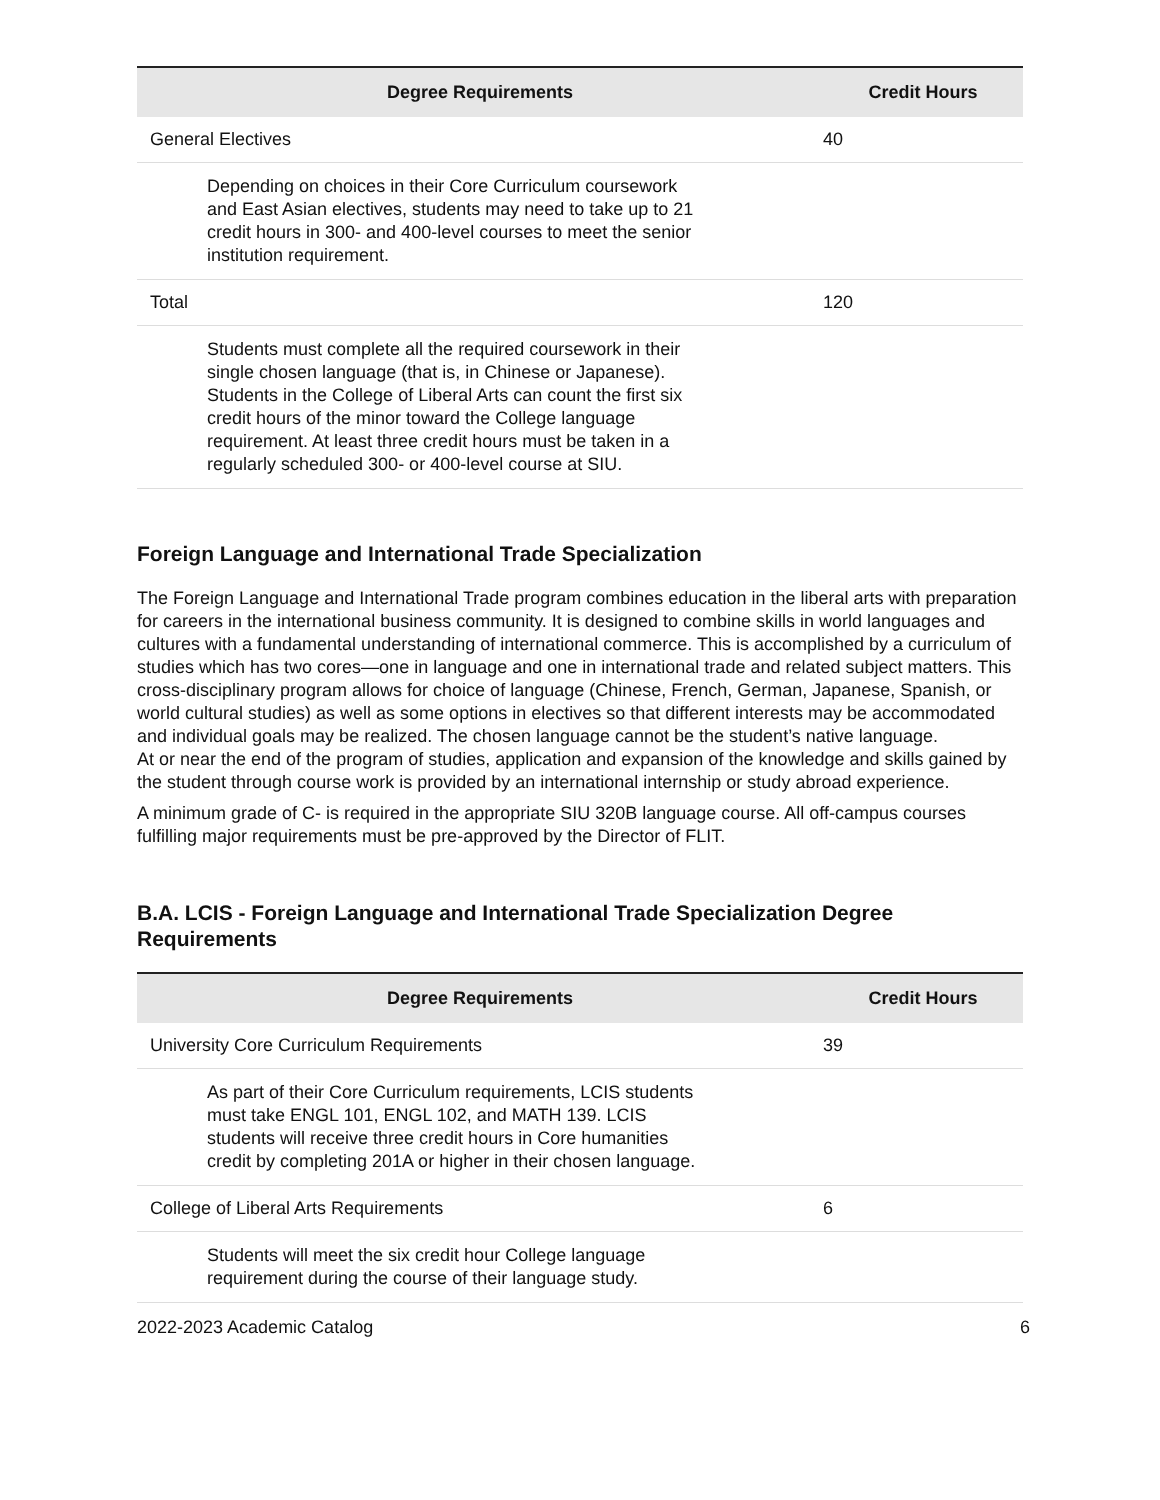| Degree Requirements | Credit Hours |
| --- | --- |
| General Electives | 40 |
| Depending on choices in their Core Curriculum coursework and East Asian electives, students may need to take up to 21 credit hours in 300- and 400-level courses to meet the senior institution requirement. | |
| Total | 120 |
| Students must complete all the required coursework in their single chosen language (that is, in Chinese or Japanese). Students in the College of Liberal Arts can count the first six credit hours of the minor toward the College language requirement. At least three credit hours must be taken in a regularly scheduled 300- or 400-level course at SIU. | |
Foreign Language and International Trade Specialization
The Foreign Language and International Trade program combines education in the liberal arts with preparation for careers in the international business community. It is designed to combine skills in world languages and cultures with a fundamental understanding of international commerce. This is accomplished by a curriculum of studies which has two cores—one in language and one in international trade and related subject matters. This cross-disciplinary program allows for choice of language (Chinese, French, German, Japanese, Spanish, or world cultural studies) as well as some options in electives so that different interests may be accommodated and individual goals may be realized. The chosen language cannot be the student’s native language.
At or near the end of the program of studies, application and expansion of the knowledge and skills gained by the student through course work is provided by an international internship or study abroad experience.
A minimum grade of C- is required in the appropriate SIU 320B language course. All off-campus courses fulfilling major requirements must be pre-approved by the Director of FLIT.
B.A. LCIS - Foreign Language and International Trade Specialization Degree Requirements
| Degree Requirements | Credit Hours |
| --- | --- |
| University Core Curriculum Requirements | 39 |
| As part of their Core Curriculum requirements, LCIS students must take ENGL 101, ENGL 102, and MATH 139. LCIS students will receive three credit hours in Core humanities credit by completing 201A or higher in their chosen language. | |
| College of Liberal Arts Requirements | 6 |
| Students will meet the six credit hour College language requirement during the course of their language study. | |
2022-2023 Academic Catalog 6